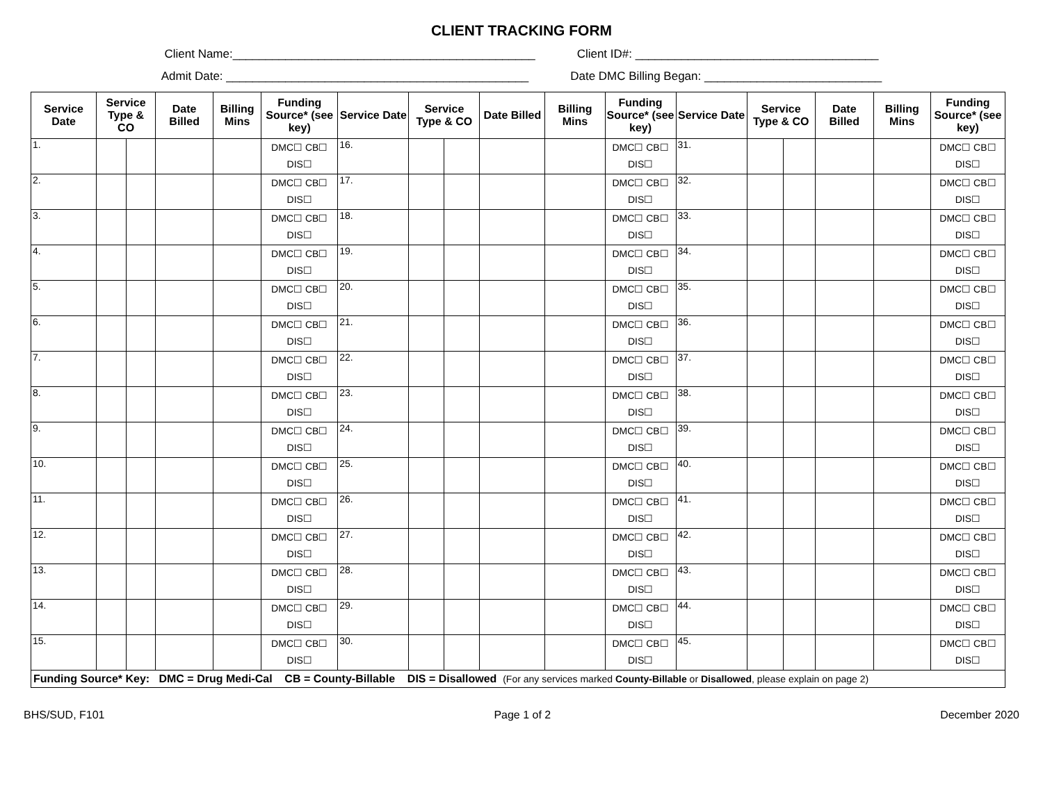CLIENT TRACKING FORM
Client Name:______________________________________________ Client ID#: _____________________________________
Admit Date: ______________________________________________ Date DMC Billing Began: ___________________________
| Service Date | Service Type & CO | | Date Billed | Billing Mins | Funding Source* (see key) | Service Date | Service Type & CO | | Date Billed | Billing Mins | Funding Source* (see key) | Service Date | Service Type & CO | | Date Billed | Billing Mins | Funding Source* (see key) |
| --- | --- | --- | --- | --- | --- | --- | --- | --- | --- | --- | --- | --- | --- | --- | --- | --- | --- |
| 1. | | | | | DMC☐ CB☐ DIS☐ | 16. | | | | | DMC☐ CB☐ DIS☐ | 31. | | | | | DMC☐ CB☐ DIS☐ |
| 2. | | | | | DMC☐ CB☐ DIS☐ | 17. | | | | | DMC☐ CB☐ DIS☐ | 32. | | | | | DMC☐ CB☐ DIS☐ |
| 3. | | | | | DMC☐ CB☐ DIS☐ | 18. | | | | | DMC☐ CB☐ DIS☐ | 33. | | | | | DMC☐ CB☐ DIS☐ |
| 4. | | | | | DMC☐ CB☐ DIS☐ | 19. | | | | | DMC☐ CB☐ DIS☐ | 34. | | | | | DMC☐ CB☐ DIS☐ |
| 5. | | | | | DMC☐ CB☐ DIS☐ | 20. | | | | | DMC☐ CB☐ DIS☐ | 35. | | | | | DMC☐ CB☐ DIS☐ |
| 6. | | | | | DMC☐ CB☐ DIS☐ | 21. | | | | | DMC☐ CB☐ DIS☐ | 36. | | | | | DMC☐ CB☐ DIS☐ |
| 7. | | | | | DMC☐ CB☐ DIS☐ | 22. | | | | | DMC☐ CB☐ DIS☐ | 37. | | | | | DMC☐ CB☐ DIS☐ |
| 8. | | | | | DMC☐ CB☐ DIS☐ | 23. | | | | | DMC☐ CB☐ DIS☐ | 38. | | | | | DMC☐ CB☐ DIS☐ |
| 9. | | | | | DMC☐ CB☐ DIS☐ | 24. | | | | | DMC☐ CB☐ DIS☐ | 39. | | | | | DMC☐ CB☐ DIS☐ |
| 10. | | | | | DMC☐ CB☐ DIS☐ | 25. | | | | | DMC☐ CB☐ DIS☐ | 40. | | | | | DMC☐ CB☐ DIS☐ |
| 11. | | | | | DMC☐ CB☐ DIS☐ | 26. | | | | | DMC☐ CB☐ DIS☐ | 41. | | | | | DMC☐ CB☐ DIS☐ |
| 12. | | | | | DMC☐ CB☐ DIS☐ | 27. | | | | | DMC☐ CB☐ DIS☐ | 42. | | | | | DMC☐ CB☐ DIS☐ |
| 13. | | | | | DMC☐ CB☐ DIS☐ | 28. | | | | | DMC☐ CB☐ DIS☐ | 43. | | | | | DMC☐ CB☐ DIS☐ |
| 14. | | | | | DMC☐ CB☐ DIS☐ | 29. | | | | | DMC☐ CB☐ DIS☐ | 44. | | | | | DMC☐ CB☐ DIS☐ |
| 15. | | | | | DMC☐ CB☐ DIS☐ | 30. | | | | | DMC☐ CB☐ DIS☐ | 45. | | | | | DMC☐ CB☐ DIS☐ |
| Funding Source* Key: DMC = Drug Medi-Cal CB = County-Billable DIS = Disallowed (For any services marked County-Billable or Disallowed , please explain on page 2) | | | | | | | | | | | | | | | | | |
BHS/SUD, F101 Page 1 of 2 December 2020